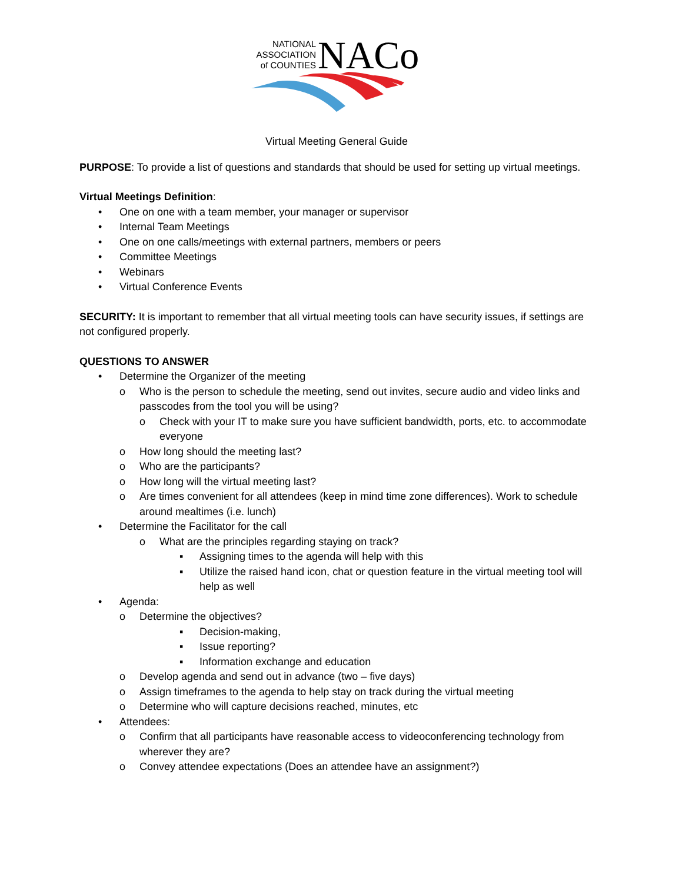NATIONAL
ASSOCIATION
of COUNTIES
NACo
Virtual Meeting General Guide
PURPOSE: To provide a list of questions and standards that should be used for setting up virtual meetings.
Virtual Meetings Definition:
• One on one with a team member, your manager or supervisor
• Internal Team Meetings
• One on one calls/meetings with external partners, members or peers
• Committee Meetings
• Webinars
• Virtual Conference Events
SECURITY: It is important to remember that all virtual meeting tools can have security issues, if settings are not configured properly.
QUESTIONS TO ANSWER
• Determine the Organizer of the meeting
o Who is the person to schedule the meeting, send out invites, secure audio and video links and passcodes from the tool you will be using?
o Check with your IT to make sure you have sufficient bandwidth, ports, etc. to accommodate everyone
o How long should the meeting last?
o Who are the participants?
o How long will the virtual meeting last?
o Are times convenient for all attendees (keep in mind time zone differences). Work to schedule around mealtimes (i.e. lunch)
• Determine the Facilitator for the call
o What are the principles regarding staying on track?
▪ Assigning times to the agenda will help with this
▪ Utilize the raised hand icon, chat or question feature in the virtual meeting tool will help as well
• Agenda:
o Determine the objectives?
▪ Decision-making,
▪ Issue reporting?
▪ Information exchange and education
o Develop agenda and send out in advance (two – five days)
o Assign timeframes to the agenda to help stay on track during the virtual meeting
o Determine who will capture decisions reached, minutes, etc
• Attendees:
o Confirm that all participants have reasonable access to videoconferencing technology from wherever they are?
o Convey attendee expectations (Does an attendee have an assignment?)